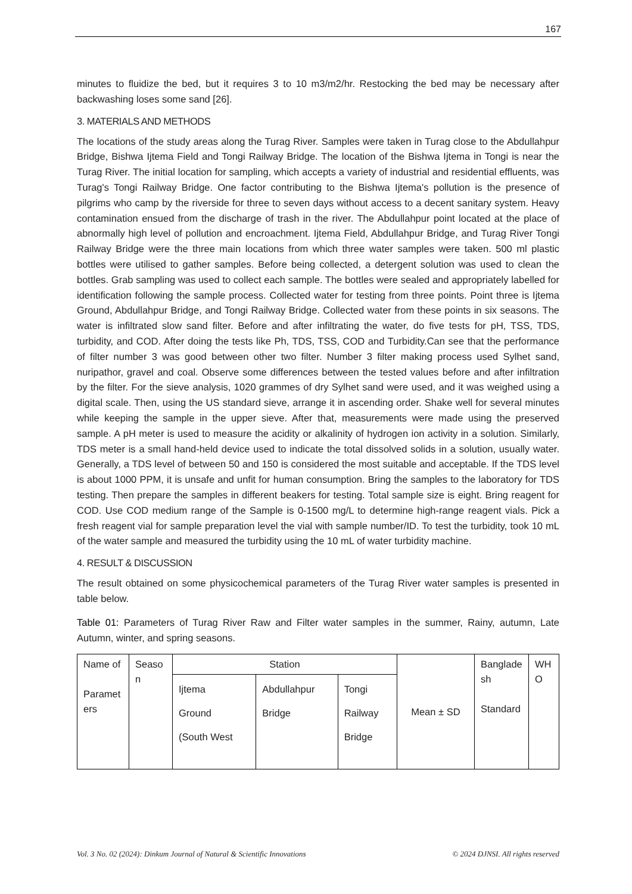167
minutes to fluidize the bed, but it requires 3 to 10 m3/m2/hr. Restocking the bed may be necessary after backwashing loses some sand [26].
3. MATERIALS AND METHODS
The locations of the study areas along the Turag River. Samples were taken in Turag close to the Abdullahpur Bridge, Bishwa Ijtema Field and Tongi Railway Bridge. The location of the Bishwa Ijtema in Tongi is near the Turag River. The initial location for sampling, which accepts a variety of industrial and residential effluents, was Turag's Tongi Railway Bridge. One factor contributing to the Bishwa Ijtema's pollution is the presence of pilgrims who camp by the riverside for three to seven days without access to a decent sanitary system. Heavy contamination ensued from the discharge of trash in the river. The Abdullahpur point located at the place of abnormally high level of pollution and encroachment. Ijtema Field, Abdullahpur Bridge, and Turag River Tongi Railway Bridge were the three main locations from which three water samples were taken. 500 ml plastic bottles were utilised to gather samples. Before being collected, a detergent solution was used to clean the bottles. Grab sampling was used to collect each sample. The bottles were sealed and appropriately labelled for identification following the sample process. Collected water for testing from three points. Point three is Ijtema Ground, Abdullahpur Bridge, and Tongi Railway Bridge. Collected water from these points in six seasons. The water is infiltrated slow sand filter. Before and after infiltrating the water, do five tests for pH, TSS, TDS, turbidity, and COD. After doing the tests like Ph, TDS, TSS, COD and Turbidity.Can see that the performance of filter number 3 was good between other two filter. Number 3 filter making process used Sylhet sand, nuripathor, gravel and coal. Observe some differences between the tested values before and after infiltration by the filter. For the sieve analysis, 1020 grammes of dry Sylhet sand were used, and it was weighed using a digital scale. Then, using the US standard sieve, arrange it in ascending order. Shake well for several minutes while keeping the sample in the upper sieve. After that, measurements were made using the preserved sample. A pH meter is used to measure the acidity or alkalinity of hydrogen ion activity in a solution. Similarly, TDS meter is a small hand-held device used to indicate the total dissolved solids in a solution, usually water. Generally, a TDS level of between 50 and 150 is considered the most suitable and acceptable. If the TDS level is about 1000 PPM, it is unsafe and unfit for human consumption. Bring the samples to the laboratory for TDS testing. Then prepare the samples in different beakers for testing. Total sample size is eight. Bring reagent for COD. Use COD medium range of the Sample is 0-1500 mg/L to determine high-range reagent vials. Pick a fresh reagent vial for sample preparation level the vial with sample number/ID. To test the turbidity, took 10 mL of the water sample and measured the turbidity using the 10 mL of water turbidity machine.
4. RESULT & DISCUSSION
The result obtained on some physicochemical parameters of the Turag River water samples is presented in table below.
Table 01: Parameters of Turag River Raw and Filter water samples in the summer, Rainy, autumn, Late Autumn, winter, and spring seasons.
| Name of Paramet ers | Seaso n | Station | | | Mean ± SD | Banglade sh Standard | WH O |
| | | Ijtema Ground (South West | Abdullahpur Bridge | Tongi Railway Bridge | | | |
Vol. 3 No. 02 (2024): Dinkum Journal of Natural & Scientific Innovations © 2024 DJNSI. All rights reserved